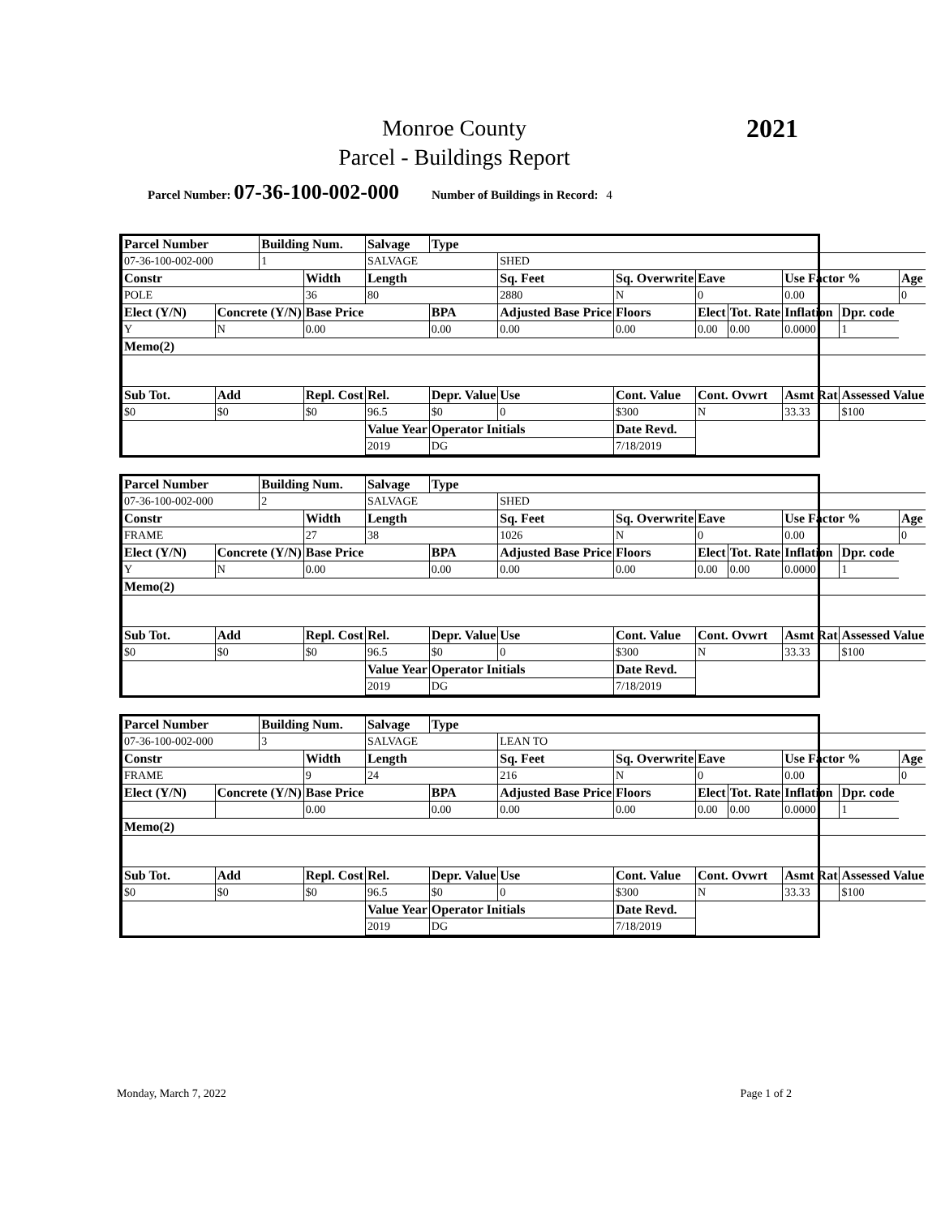Monroe County
Parcel - Buildings Report
2021
Parcel Number: 07-36-100-002-000 Number of Buildings in Record: 4
| Parcel Number | | Building Num. | | Salvage | Type | | | | | | | | | |
| 07-36-100-002-000 | | 1 | | SALVAGE | | SHED | | | | | | | | |
| Constr | | | Width | Length | | Sq. Feet | | Sq. Overwrite | | Eave | | Use Factor % | | Age |
| POLE | | | 36 | 80 | | 2880 | | N | | 0 | | 0.00 | | 0 |
| Elect (Y/N) | Concrete (Y/N) | | Base Price | | BPA | Adjusted Base Price | | | Floors | Elect | Tot. Rate | Inflation | Dpr. code | |
| Y | N | | 0.00 | | 0.00 | 0.00 | | | 0.00 | 0.00 | 0.00 | 0.0000 | 1 | |
| Memo(2) | | | | | | | | | | | | | | |
| Sub Tot. | Add | | Repl. Cost | Rel. | Depr. Value | | Use | Cont. Value | | Cont. Ovwrt | | Asmt Rat | Assessed Value | |
| $0 | $0 | | $0 | 96.5 | $0 | | 0 | $300 | | N | | 33.33 | $100 | |
| | | | | Value Year | Operator Initials | | | Date Revd. | | | | | | |
| | | | | 2019 | DG | | | 7/18/2019 | | | | | | |
| Parcel Number | | Building Num. | | Salvage | Type | | | | | | | | | |
| 07-36-100-002-000 | | 2 | | SALVAGE | | SHED | | | | | | | | |
| Constr | | | Width | Length | | Sq. Feet | | Sq. Overwrite | | Eave | | Use Factor % | | Age |
| FRAME | | | 27 | 38 | | 1026 | | N | | 0 | | 0.00 | | 0 |
| Elect (Y/N) | Concrete (Y/N) | | Base Price | | BPA | Adjusted Base Price | | | Floors | Elect | Tot. Rate | Inflation | Dpr. code | |
| Y | N | | 0.00 | | 0.00 | 0.00 | | | 0.00 | 0.00 | 0.00 | 0.0000 | 1 | |
| Memo(2) | | | | | | | | | | | | | | |
| Sub Tot. | Add | | Repl. Cost | Rel. | Depr. Value | | Use | Cont. Value | | Cont. Ovwrt | | Asmt Rat | Assessed Value | |
| $0 | $0 | | $0 | 96.5 | $0 | | 0 | $300 | | N | | 33.33 | $100 | |
| | | | | Value Year | Operator Initials | | | Date Revd. | | | | | | |
| | | | | 2019 | DG | | | 7/18/2019 | | | | | | |
| Parcel Number | | Building Num. | | Salvage | Type | | | | | | | | | |
| 07-36-100-002-000 | | 3 | | SALVAGE | | LEAN TO | | | | | | | | |
| Constr | | | Width | Length | | Sq. Feet | | Sq. Overwrite | | Eave | | Use Factor % | | Age |
| FRAME | | | 9 | 24 | | 216 | | N | | 0 | | 0.00 | | 0 |
| Elect (Y/N) | Concrete (Y/N) | | Base Price | | BPA | Adjusted Base Price | | | Floors | Elect | Tot. Rate | Inflation | Dpr. code | |
| | | | 0.00 | | 0.00 | 0.00 | | | 0.00 | 0.00 | 0.00 | 0.0000 | 1 | |
| Memo(2) | | | | | | | | | | | | | | |
| Sub Tot. | Add | | Repl. Cost | Rel. | Depr. Value | | Use | Cont. Value | | Cont. Ovwrt | | Asmt Rat | Assessed Value | |
| $0 | $0 | | $0 | 96.5 | $0 | | 0 | $300 | | N | | 33.33 | $100 | |
| | | | | Value Year | Operator Initials | | | Date Revd. | | | | | | |
| | | | | 2019 | DG | | | 7/18/2019 | | | | | | |
Monday, March 7, 2022 Page 1 of 2